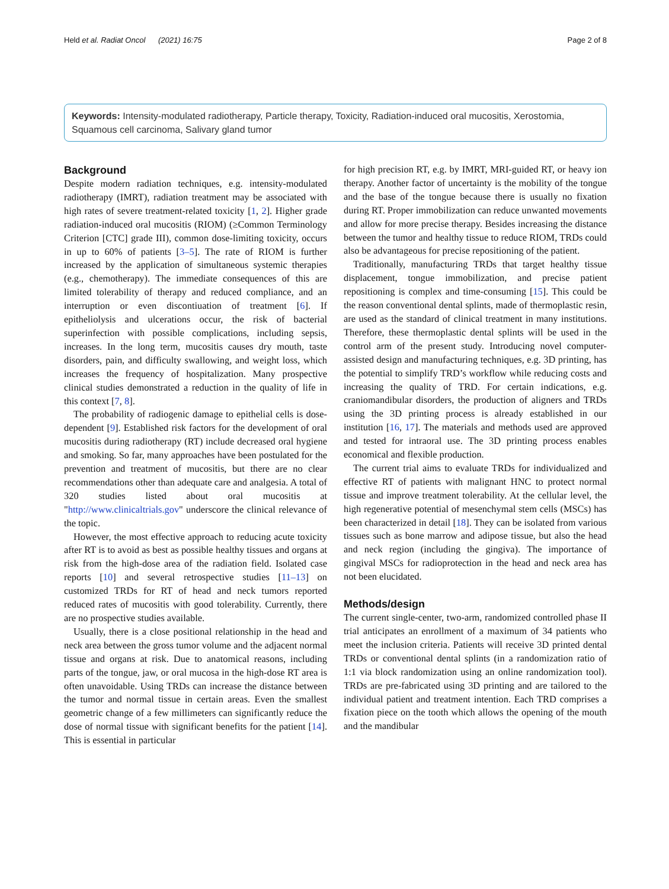Held et al. Radiat Oncol (2021) 16:75 Page 2 of 8
Keywords: Intensity-modulated radiotherapy, Particle therapy, Toxicity, Radiation-induced oral mucositis, Xerostomia, Squamous cell carcinoma, Salivary gland tumor
Background
Despite modern radiation techniques, e.g. intensity-modulated radiotherapy (IMRT), radiation treatment may be associated with high rates of severe treatment-related toxicity [1, 2]. Higher grade radiation-induced oral mucositis (RIOM) (≥Common Terminology Criterion [CTC] grade III), common dose-limiting toxicity, occurs in up to 60% of patients [3–5]. The rate of RIOM is further increased by the application of simultaneous systemic therapies (e.g., chemotherapy). The immediate consequences of this are limited tolerability of therapy and reduced compliance, and an interruption or even discontiuation of treatment [6]. If epitheliolysis and ulcerations occur, the risk of bacterial superinfection with possible complications, including sepsis, increases. In the long term, mucositis causes dry mouth, taste disorders, pain, and difficulty swallowing, and weight loss, which increases the frequency of hospitalization. Many prospective clinical studies demonstrated a reduction in the quality of life in this context [7, 8].
The probability of radiogenic damage to epithelial cells is dose-dependent [9]. Established risk factors for the development of oral mucositis during radiotherapy (RT) include decreased oral hygiene and smoking. So far, many approaches have been postulated for the prevention and treatment of mucositis, but there are no clear recommendations other than adequate care and analgesia. A total of 320 studies listed about oral mucositis at "http://www.clinicaltrials.gov" underscore the clinical relevance of the topic.
However, the most effective approach to reducing acute toxicity after RT is to avoid as best as possible healthy tissues and organs at risk from the high-dose area of the radiation field. Isolated case reports [10] and several retrospective studies [11–13] on customized TRDs for RT of head and neck tumors reported reduced rates of mucositis with good tolerability. Currently, there are no prospective studies available.
Usually, there is a close positional relationship in the head and neck area between the gross tumor volume and the adjacent normal tissue and organs at risk. Due to anatomical reasons, including parts of the tongue, jaw, or oral mucosa in the high-dose RT area is often unavoidable. Using TRDs can increase the distance between the tumor and normal tissue in certain areas. Even the smallest geometric change of a few millimeters can significantly reduce the dose of normal tissue with significant benefits for the patient [14]. This is essential in particular
for high precision RT, e.g. by IMRT, MRI-guided RT, or heavy ion therapy. Another factor of uncertainty is the mobility of the tongue and the base of the tongue because there is usually no fixation during RT. Proper immobilization can reduce unwanted movements and allow for more precise therapy. Besides increasing the distance between the tumor and healthy tissue to reduce RIOM, TRDs could also be advantageous for precise repositioning of the patient.
Traditionally, manufacturing TRDs that target healthy tissue displacement, tongue immobilization, and precise patient repositioning is complex and time-consuming [15]. This could be the reason conventional dental splints, made of thermoplastic resin, are used as the standard of clinical treatment in many institutions. Therefore, these thermoplastic dental splints will be used in the control arm of the present study. Introducing novel computer-assisted design and manufacturing techniques, e.g. 3D printing, has the potential to simplify TRD’s workflow while reducing costs and increasing the quality of TRD. For certain indications, e.g. craniomandibular disorders, the production of aligners and TRDs using the 3D printing process is already established in our institution [16, 17]. The materials and methods used are approved and tested for intraoral use. The 3D printing process enables economical and flexible production.
The current trial aims to evaluate TRDs for individualized and effective RT of patients with malignant HNC to protect normal tissue and improve treatment tolerability. At the cellular level, the high regenerative potential of mesenchymal stem cells (MSCs) has been characterized in detail [18]. They can be isolated from various tissues such as bone marrow and adipose tissue, but also the head and neck region (including the gingiva). The importance of gingival MSCs for radioprotection in the head and neck area has not been elucidated.
Methods/design
The current single-center, two-arm, randomized controlled phase II trial anticipates an enrollment of a maximum of 34 patients who meet the inclusion criteria. Patients will receive 3D printed dental TRDs or conventional dental splints (in a randomization ratio of 1:1 via block randomization using an online randomization tool). TRDs are pre-fabricated using 3D printing and are tailored to the individual patient and treatment intention. Each TRD comprises a fixation piece on the tooth which allows the opening of the mouth and the mandibular